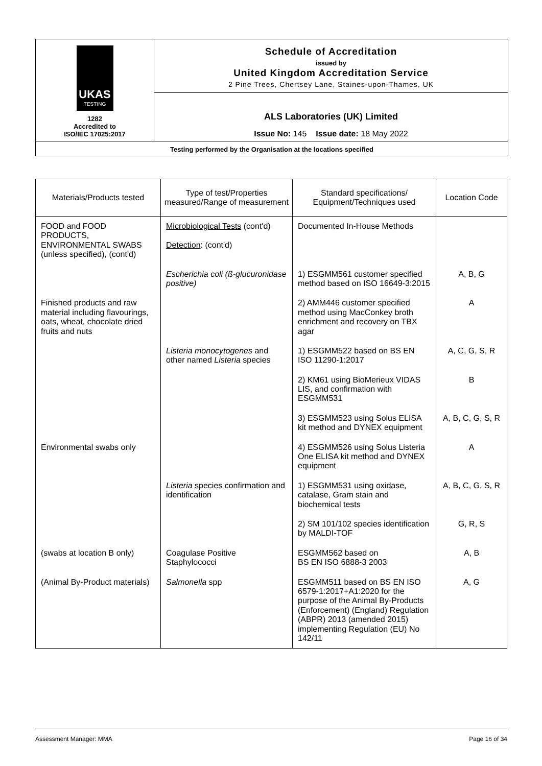UKAS
TESTING
1282
Accredited to
ISO/IEC 17025:2017
Schedule of Accreditation
issued by
United Kingdom Accreditation Service
2 Pine Trees, Chertsey Lane, Staines-upon-Thames, UK
ALS Laboratories (UK) Limited
Issue No: 145 Issue date: 18 May 2022
Testing performed by the Organisation at the locations specified
| Materials/Products tested | Type of test/Properties measured/Range of measurement | Standard specifications/ Equipment/Techniques used | Location Code |
| --- | --- | --- | --- |
| FOOD and FOOD PRODUCTS, ENVIRONMENTAL SWABS (unless specified), (cont'd) | Microbiological Tests (cont'd) Detection : (cont'd) | Documented In-House Methods | |
| | Escherichia coli (ß-glucuronidase positive) | 1) ESGMM561 customer specified method based on ISO 16649-3:2015 | A, B, G |
| Finished products and raw material including flavourings, oats, wheat, chocolate dried fruits and nuts | | 2) AMM446 customer specified method using MacConkey broth enrichment and recovery on TBX agar | A |
| | Listeria monocytogenes and other named Listeria species | 1) ESGMM522 based on BS EN ISO 11290-1:2017 | A, C, G, S, R |
| | | 2) KM61 using BioMerieux VIDAS LIS, and confirmation with ESGMM531 | B |
| | | 3) ESGMM523 using Solus ELISA kit method and DYNEX equipment | A, B, C, G, S, R |
| Environmental swabs only | | 4) ESGMM526 using Solus Listeria One ELISA kit method and DYNEX equipment | A |
| | Listeria species confirmation and identification | 1) ESGMM531 using oxidase, catalase, Gram stain and biochemical tests | A, B, C, G, S, R |
| | | 2) SM 101/102 species identification by MALDI-TOF | G, R, S |
| (swabs at location B only) | Coagulase Positive Staphylococci | ESGMM562 based on BS EN ISO 6888-3 2003 | A, B |
| (Animal By-Product materials) | Salmonella spp | ESGMM511 based on BS EN ISO 6579-1:2017+A1:2020 for the purpose of the Animal By-Products (Enforcement) (England) Regulation (ABPR) 2013 (amended 2015) implementing Regulation (EU) No 142/11 | A, G |
Assessment Manager: MMA Page 16 of 34